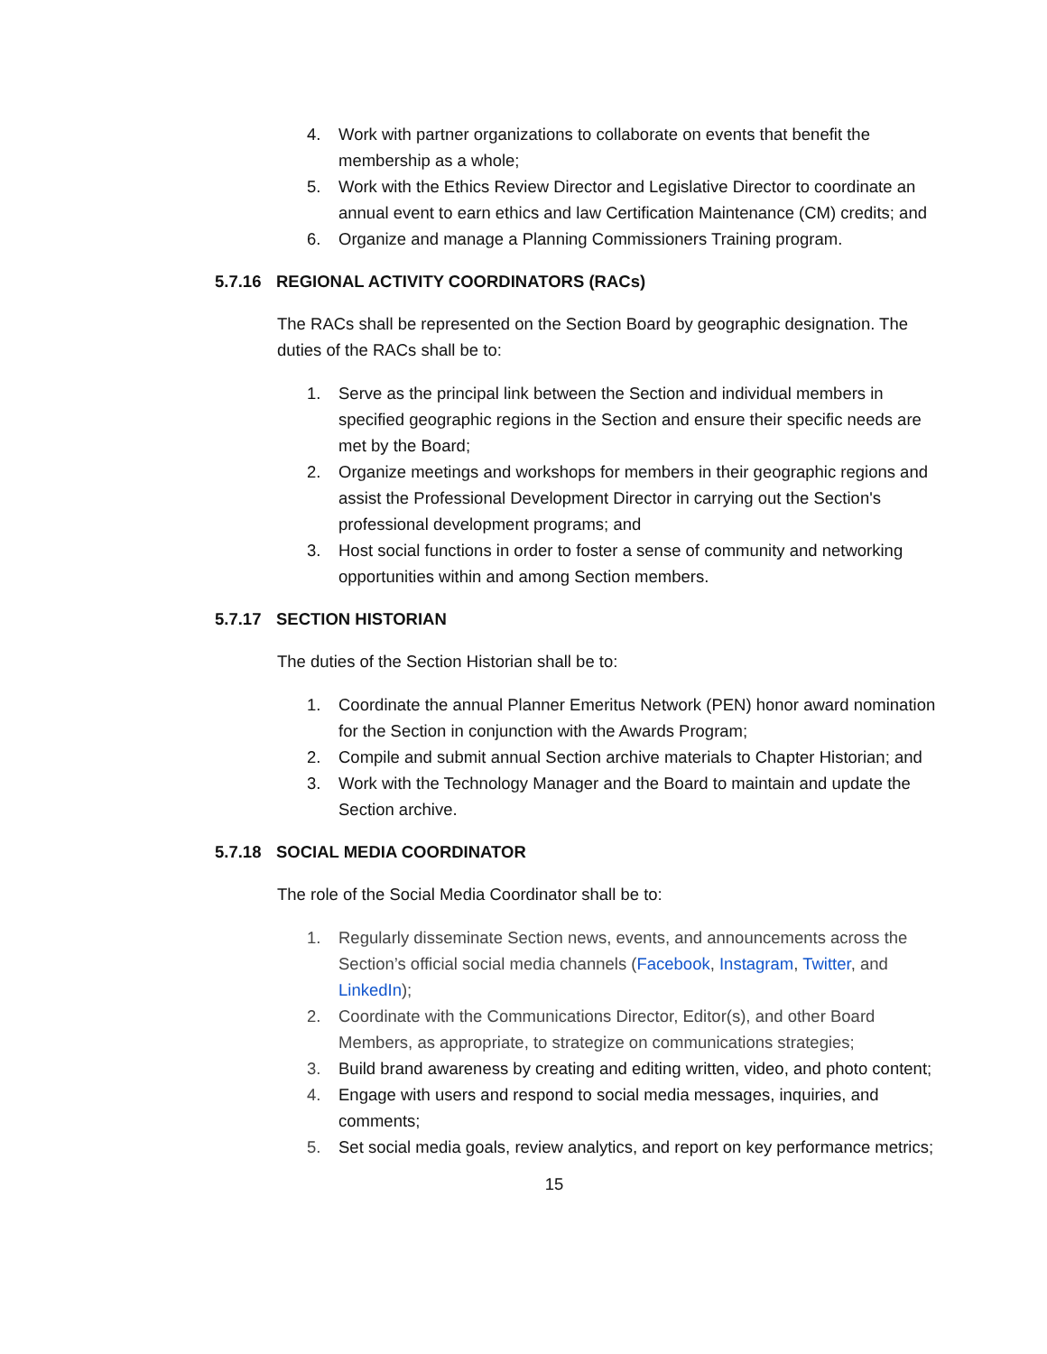4. Work with partner organizations to collaborate on events that benefit the membership as a whole;
5. Work with the Ethics Review Director and Legislative Director to coordinate an annual event to earn ethics and law Certification Maintenance (CM) credits; and
6. Organize and manage a Planning Commissioners Training program.
5.7.16 REGIONAL ACTIVITY COORDINATORS (RACs)
The RACs shall be represented on the Section Board by geographic designation. The duties of the RACs shall be to:
1. Serve as the principal link between the Section and individual members in specified geographic regions in the Section and ensure their specific needs are met by the Board;
2. Organize meetings and workshops for members in their geographic regions and assist the Professional Development Director in carrying out the Section's professional development programs; and
3. Host social functions in order to foster a sense of community and networking opportunities within and among Section members.
5.7.17 SECTION HISTORIAN
The duties of the Section Historian shall be to:
1. Coordinate the annual Planner Emeritus Network (PEN) honor award nomination for the Section in conjunction with the Awards Program;
2. Compile and submit annual Section archive materials to Chapter Historian; and
3. Work with the Technology Manager and the Board to maintain and update the Section archive.
5.7.18 SOCIAL MEDIA COORDINATOR
The role of the Social Media Coordinator shall be to:
1. Regularly disseminate Section news, events, and announcements across the Section’s official social media channels (Facebook, Instagram, Twitter, and LinkedIn);
2. Coordinate with the Communications Director, Editor(s), and other Board Members, as appropriate, to strategize on communications strategies;
3. Build brand awareness by creating and editing written, video, and photo content;
4. Engage with users and respond to social media messages, inquiries, and comments;
5. Set social media goals, review analytics, and report on key performance metrics;
15